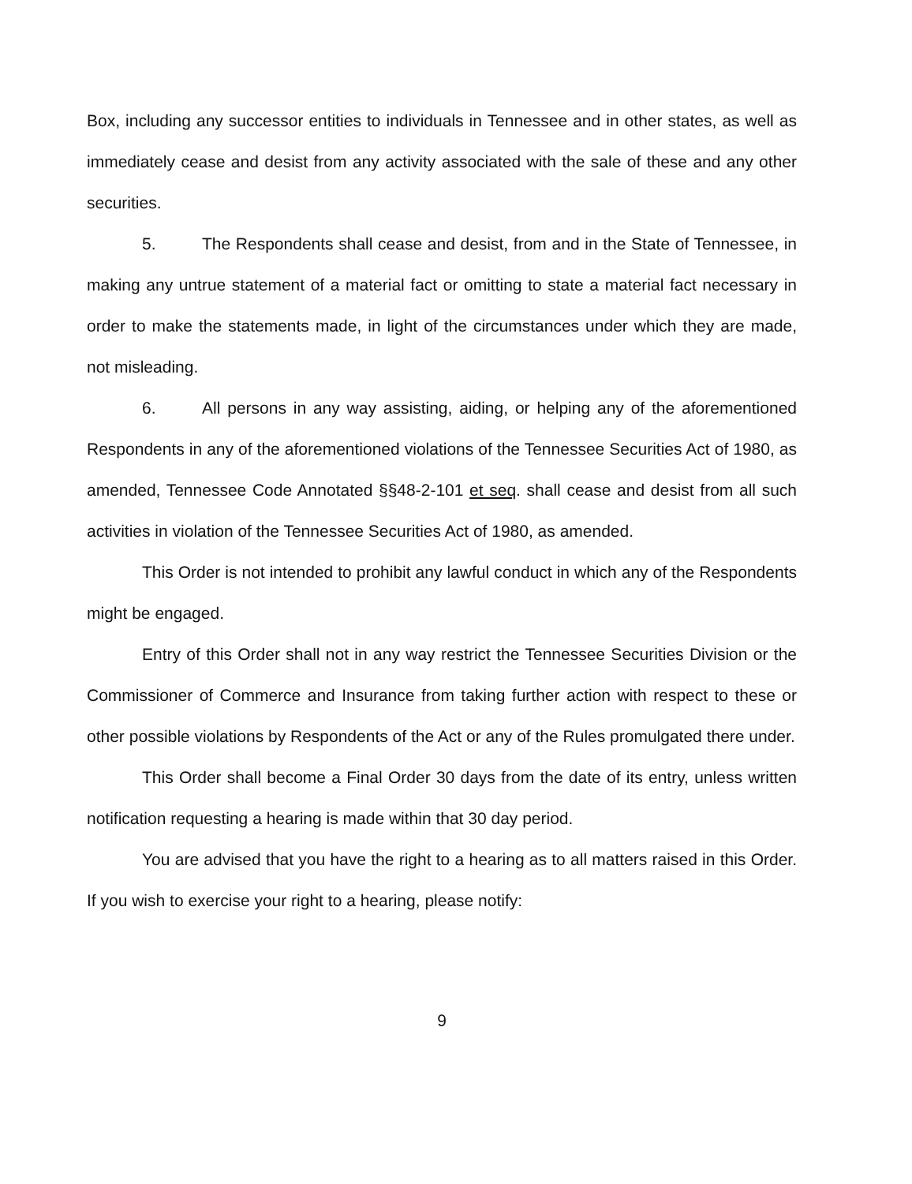Box, including any successor entities to individuals in Tennessee and in other states, as well as immediately cease and desist from any activity associated with the sale of these and any other securities.
5. The Respondents shall cease and desist, from and in the State of Tennessee, in making any untrue statement of a material fact or omitting to state a material fact necessary in order to make the statements made, in light of the circumstances under which they are made, not misleading.
6. All persons in any way assisting, aiding, or helping any of the aforementioned Respondents in any of the aforementioned violations of the Tennessee Securities Act of 1980, as amended, Tennessee Code Annotated §§48-2-101 et seq. shall cease and desist from all such activities in violation of the Tennessee Securities Act of 1980, as amended.
This Order is not intended to prohibit any lawful conduct in which any of the Respondents might be engaged.
Entry of this Order shall not in any way restrict the Tennessee Securities Division or the Commissioner of Commerce and Insurance from taking further action with respect to these or other possible violations by Respondents of the Act or any of the Rules promulgated there under.
This Order shall become a Final Order 30 days from the date of its entry, unless written notification requesting a hearing is made within that 30 day period.
You are advised that you have the right to a hearing as to all matters raised in this Order. If you wish to exercise your right to a hearing, please notify:
9